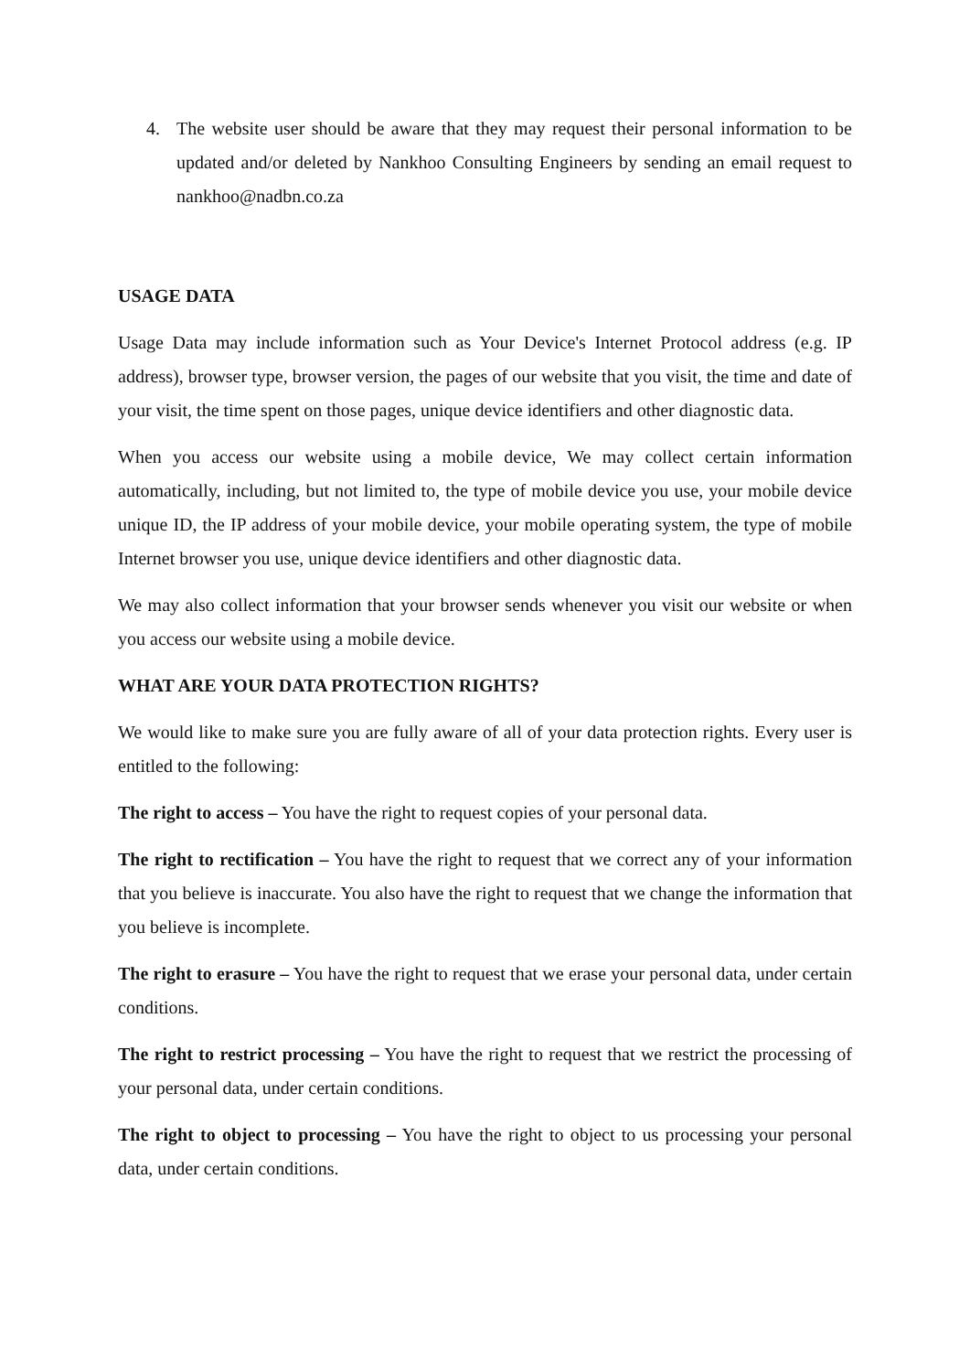4. The website user should be aware that they may request their personal information to be updated and/or deleted by Nankhoo Consulting Engineers by sending an email request to nankhoo@nadbn.co.za
USAGE DATA
Usage Data may include information such as Your Device's Internet Protocol address (e.g. IP address), browser type, browser version, the pages of our website that you visit, the time and date of your visit, the time spent on those pages, unique device identifiers and other diagnostic data.
When you access our website using a mobile device, We may collect certain information automatically, including, but not limited to, the type of mobile device you use, your mobile device unique ID, the IP address of your mobile device, your mobile operating system, the type of mobile Internet browser you use, unique device identifiers and other diagnostic data.
We may also collect information that your browser sends whenever you visit our website or when you access our website using a mobile device.
WHAT ARE YOUR DATA PROTECTION RIGHTS?
We would like to make sure you are fully aware of all of your data protection rights. Every user is entitled to the following:
The right to access – You have the right to request copies of your personal data.
The right to rectification – You have the right to request that we correct any of your information that you believe is inaccurate. You also have the right to request that we change the information that you believe is incomplete.
The right to erasure – You have the right to request that we erase your personal data, under certain conditions.
The right to restrict processing – You have the right to request that we restrict the processing of your personal data, under certain conditions.
The right to object to processing – You have the right to object to us processing your personal data, under certain conditions.